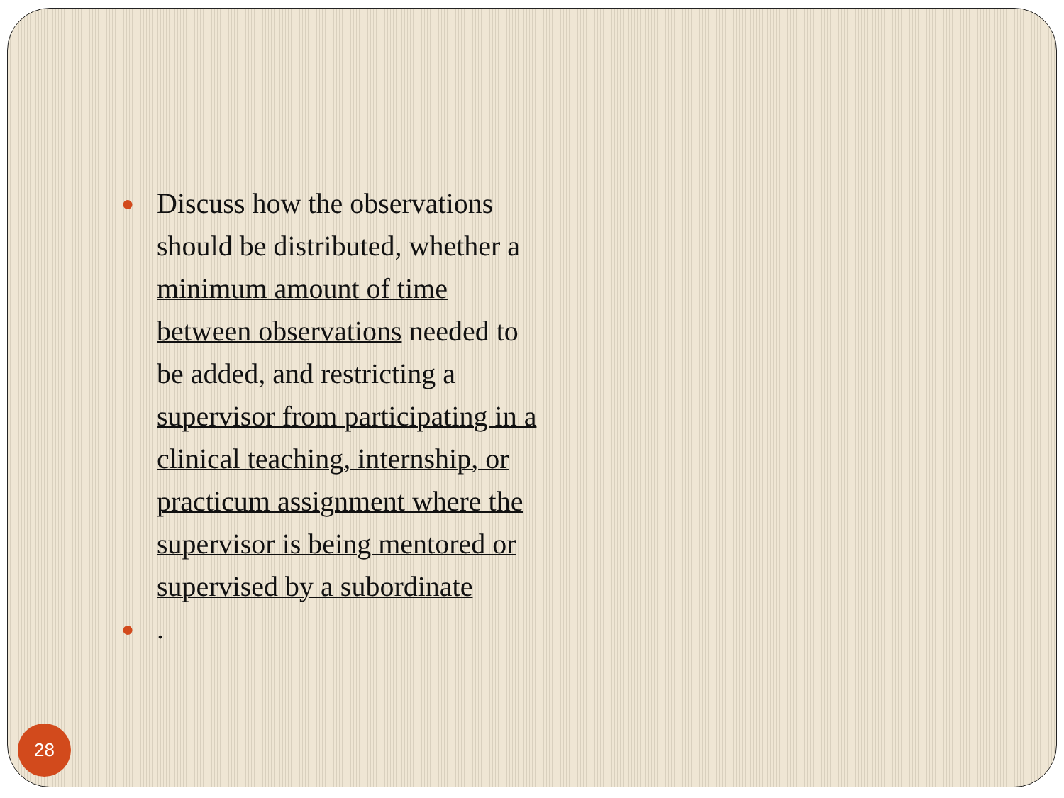●
Discuss how the observations should be distributed, whether a minimum amount of time between observations needed to be added, and restricting a supervisor from participating in a clinical teaching, internship, or practicum assignment where the supervisor is being mentored or supervised by a subordinate
●
.
28